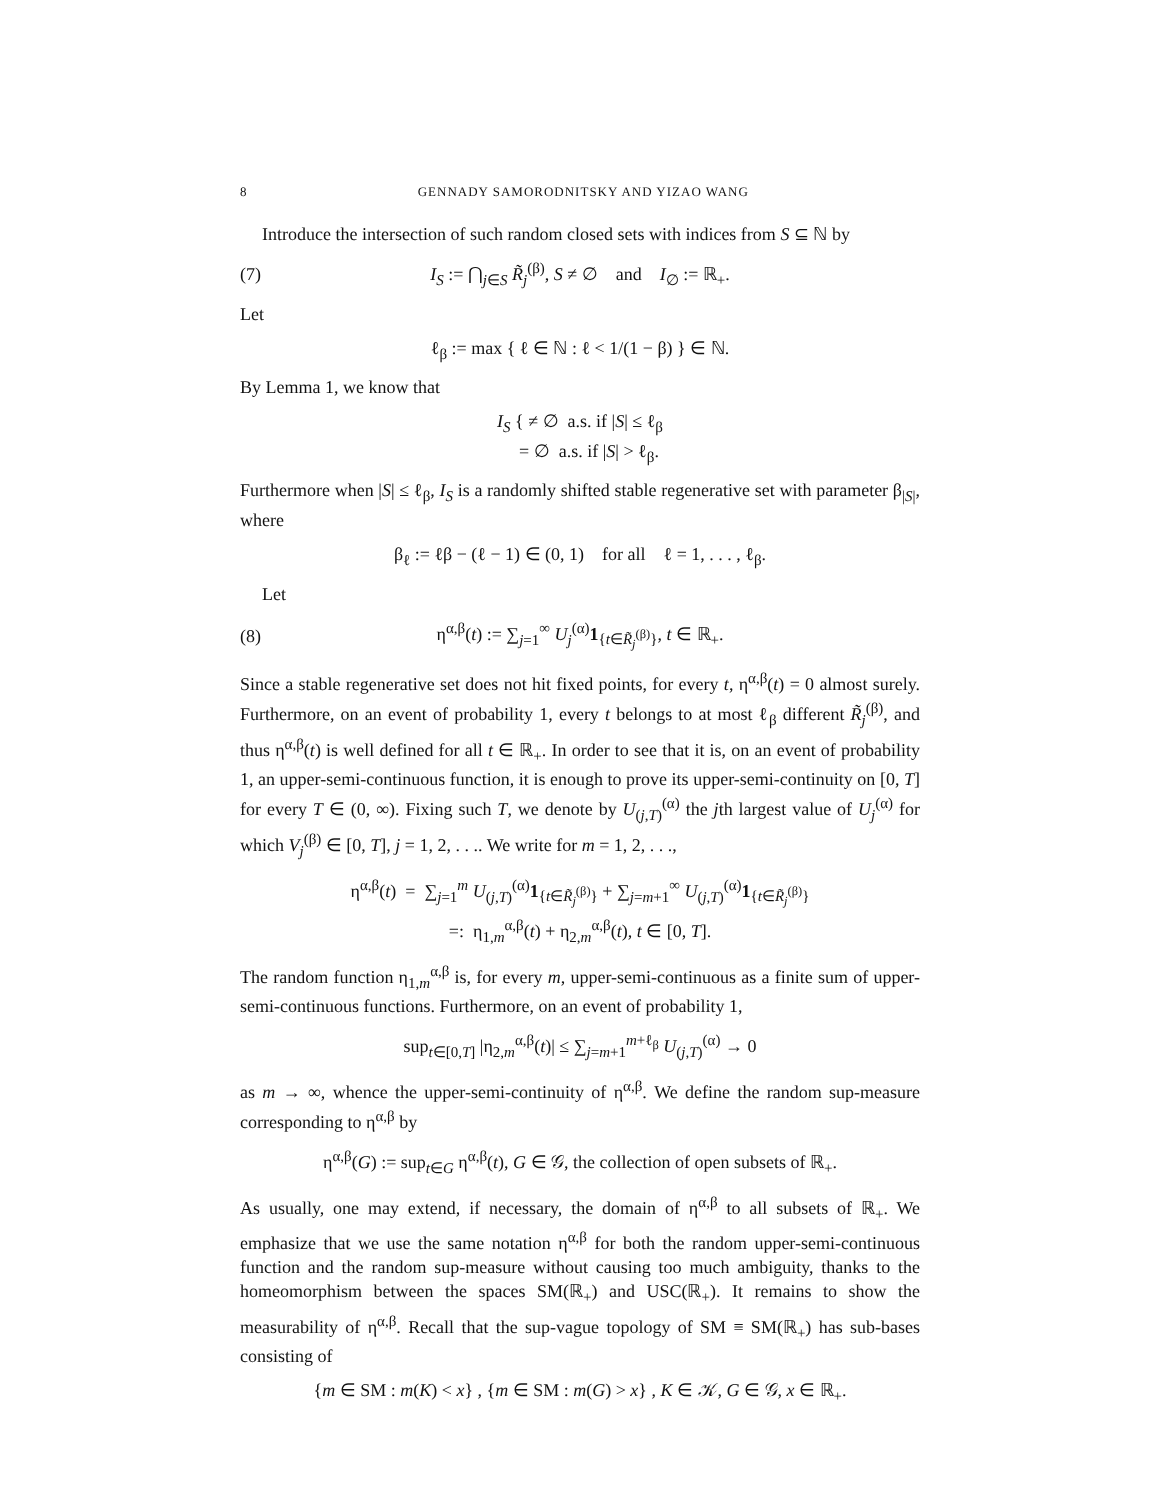8 GENNADY SAMORODNITSKY AND YIZAO WANG
Introduce the intersection of such random closed sets with indices from S ⊆ ℕ by
(7) I<sub>S</sub> := ⋂<sub>j∈S</sub> R̃<sub>j</sub><sup>(β)</sup>, S ≠ ∅ and I<sub>∅</sub> := ℝ<sub>+</sub>.
Let
ℓ<sub>β</sub> := max { ℓ ∈ ℕ : ℓ < 1/(1 − β) } ∈ ℕ.
By Lemma 1, we know that
I<sub>S</sub> { ≠ ∅ a.s. if |S| ≤ ℓ<sub>β</sub>
= ∅ a.s. if |S| > ℓ<sub>β</sub>.
Furthermore when |S| ≤ ℓ<sub>β</sub>, I<sub>S</sub> is a randomly shifted stable regenerative set with parameter β<sub>|S|</sub>, where
β<sub>ℓ</sub> := ℓβ − (ℓ − 1) ∈ (0, 1) for all ℓ = 1, . . . , ℓ<sub>β</sub>.
Let
(8) η<sup>α,β</sup>(t) := ∑<sub>j=1</sub><sup>∞</sup> U<sub>j</sub><sup>(α)</sup>1<sub>{t∈R̃<sub>j</sub><sup>(β)</sup>}</sub>, t ∈ ℝ<sub>+</sub>.
Since a stable regenerative set does not hit fixed points, for every t, η<sup>α,β</sup>(t) = 0 almost surely. Furthermore, on an event of probability 1, every t belongs to at most ℓ<sub>β</sub> different R̃<sub>j</sub><sup>(β)</sup>, and thus η<sup>α,β</sup>(t) is well defined for all t ∈ ℝ<sub>+</sub>. In order to see that it is, on an event of probability 1, an upper-semi-continuous function, it is enough to prove its upper-semi-continuity on [0, T] for every T ∈ (0, ∞). Fixing such T, we denote by U<sub>(j,T)</sub><sup>(α)</sup> the jth largest value of U<sub>j</sub><sup>(α)</sup> for which V<sub>j</sub><sup>(β)</sup> ∈ [0, T], j = 1, 2, . . .. We write for m = 1, 2, . . .,
η<sup>α,β</sup>(t) = ∑<sub>j=1</sub><sup>m</sup> U<sub>(j,T)</sub><sup>(α)</sup>1<sub>{t∈R̃<sub>j</sub><sup>(β)</sup>}</sub> + ∑<sub>j=m+1</sub><sup>∞</sup> U<sub>(j,T)</sub><sup>(α)</sup>1<sub>{t∈R̃<sub>j</sub><sup>(β)</sup>}</sub>
=: η<sub>1,m</sub><sup>α,β</sup>(t) + η<sub>2,m</sub><sup>α,β</sup>(t), t ∈ [0, T].
The random function η<sub>1,m</sub><sup>α,β</sup> is, for every m, upper-semi-continuous as a finite sum of upper-semi-continuous functions. Furthermore, on an event of probability 1,
sup<sub>t∈[0,T]</sub> |η<sub>2,m</sub><sup>α,β</sup>(t)| ≤ ∑<sub>j=m+1</sub><sup>m+ℓ<sub>β</sub></sup> U<sub>(j,T)</sub><sup>(α)</sup> → 0
as m → ∞, whence the upper-semi-continuity of η<sup>α,β</sup>. We define the random sup-measure corresponding to η<sup>α,β</sup> by
η<sup>α,β</sup>(G) := sup<sub>t∈G</sub> η<sup>α,β</sup>(t), G ∈ 𝒢, the collection of open subsets of ℝ<sub>+</sub>.
As usually, one may extend, if necessary, the domain of η<sup>α,β</sup> to all subsets of ℝ<sub>+</sub>. We emphasize that we use the same notation η<sup>α,β</sup> for both the random upper-semi-continuous function and the random sup-measure without causing too much ambiguity, thanks to the homeomorphism between the spaces SM(ℝ<sub>+</sub>) and USC(ℝ<sub>+</sub>). It remains to show the measurability of η<sup>α,β</sup>. Recall that the sup-vague topology of SM ≡ SM(ℝ<sub>+</sub>) has sub-bases consisting of
{m ∈ SM : m(K) < x} , {m ∈ SM : m(G) > x} , K ∈ 𝒦, G ∈ 𝒢, x ∈ ℝ<sub>+</sub>.